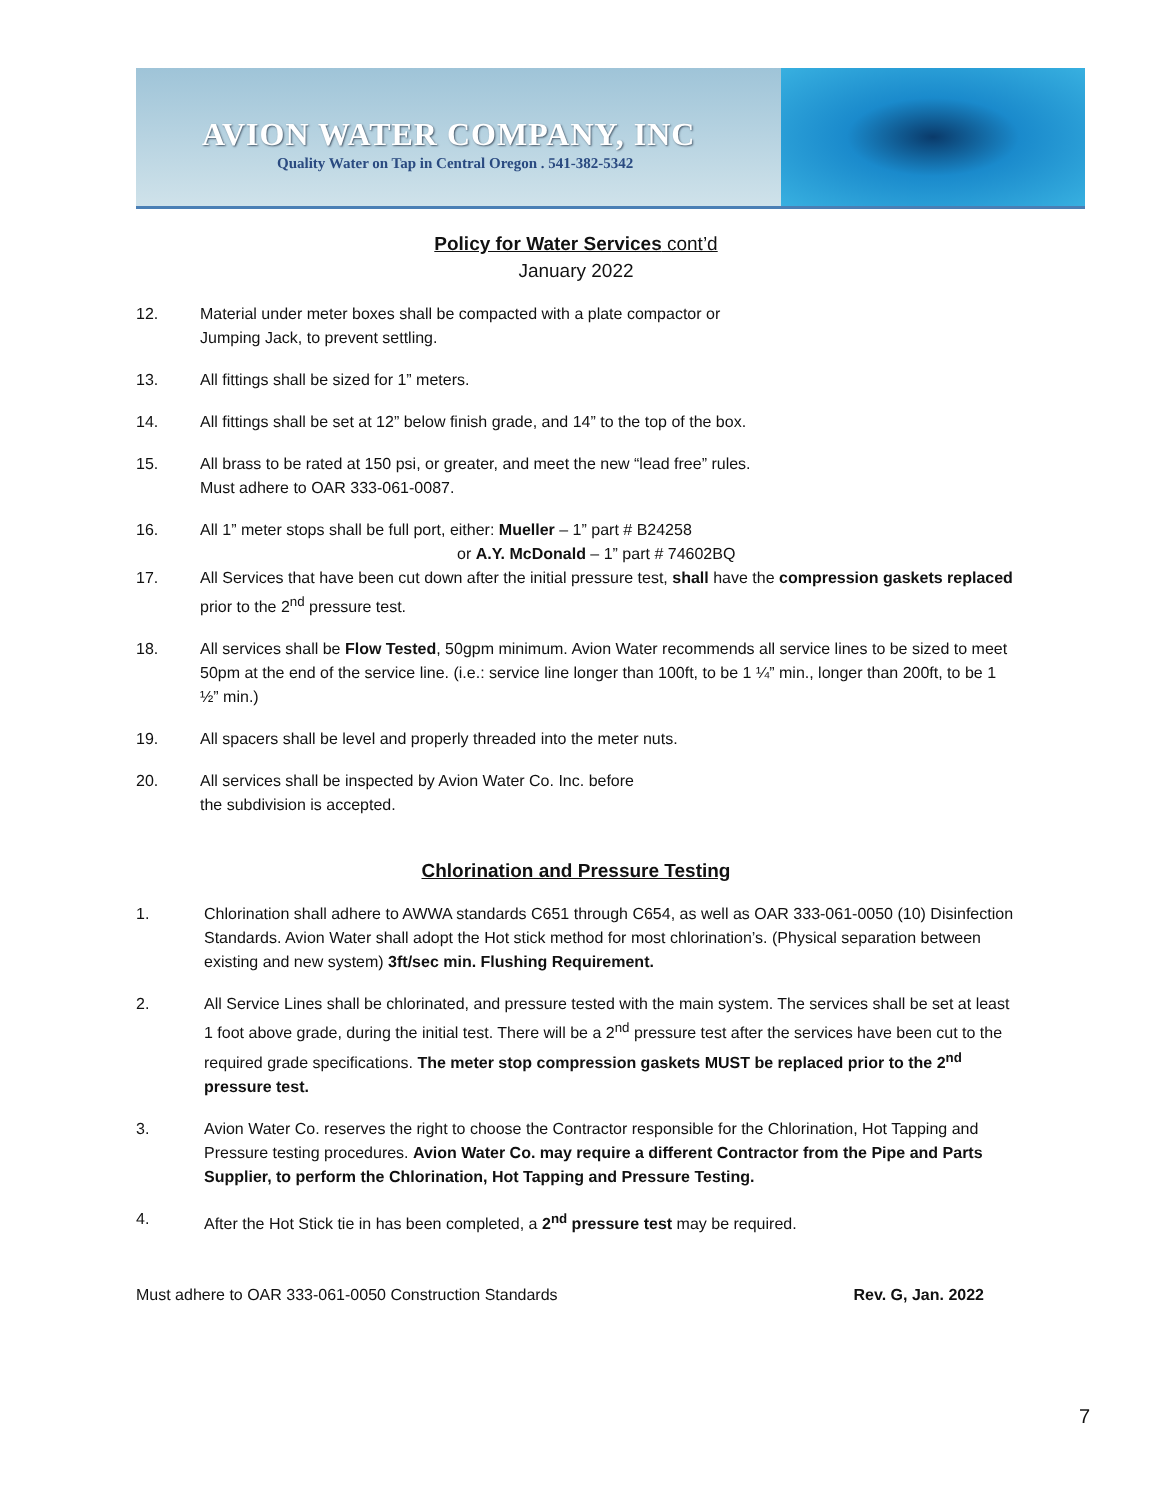AVION WATER COMPANY, INC
Quality Water on Tap in Central Oregon . 541-382-5342
Policy for Water Services cont’d
January 2022
12. Material under meter boxes shall be compacted with a plate compactor or
Jumping Jack, to prevent settling.
13. All fittings shall be sized for 1” meters.
14. All fittings shall be set at 12” below finish grade, and 14” to the top of the box.
15. All brass to be rated at 150 psi, or greater, and meet the new “lead free” rules.
Must adhere to OAR 333-061-0087.
16. All 1” meter stops shall be full port, either: Mueller – 1” part # B24258
or A.Y. McDonald – 1” part # 74602BQ
17. All Services that have been cut down after the initial pressure test, shall have the compression gaskets replaced prior to the 2<sup>nd</sup> pressure test.
18. All services shall be Flow Tested, 50gpm minimum. Avion Water recommends all service lines to be sized to meet 50pm at the end of the service line. (i.e.: service line longer than 100ft, to be 1 ¼” min., longer than 200ft, to be 1 ½” min.)
19. All spacers shall be level and properly threaded into the meter nuts.
20. All services shall be inspected by Avion Water Co. Inc. before
the subdivision is accepted.
Chlorination and Pressure Testing
1. Chlorination shall adhere to AWWA standards C651 through C654, as well as OAR 333-061-0050 (10) Disinfection Standards. Avion Water shall adopt the Hot stick method for most chlorination’s. (Physical separation between existing and new system) 3ft/sec min. Flushing Requirement.
2. All Service Lines shall be chlorinated, and pressure tested with the main system. The services shall be set at least 1 foot above grade, during the initial test. There will be a 2<sup>nd</sup> pressure test after the services have been cut to the required grade specifications. The meter stop compression gaskets MUST be replaced prior to the 2<sup>nd</sup> pressure test.
3. Avion Water Co. reserves the right to choose the Contractor responsible for the Chlorination, Hot Tapping and Pressure testing procedures. Avion Water Co. may require a different Contractor from the Pipe and Parts Supplier, to perform the Chlorination, Hot Tapping and Pressure Testing.
4. After the Hot Stick tie in has been completed, a 2<sup>nd</sup> pressure test may be required.
Must adhere to OAR 333-061-0050 Construction Standards Rev. G, Jan. 2022
7